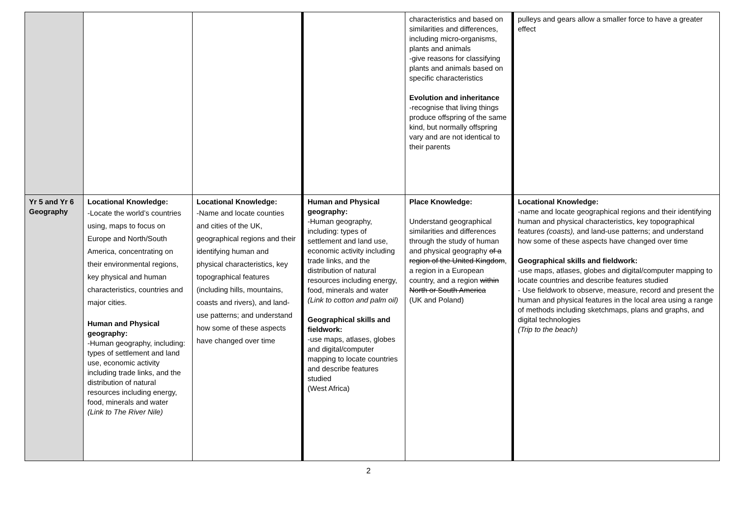| | | | | characteristics and based on similarities and differences, including micro-organisms, plants and animals -give reasons for classifying plants and animals based on specific characteristics Evolution and inheritance -recognise that living things produce offspring of the same kind, but normally offspring vary and are not identical to their parents | pulleys and gears allow a smaller force to have a greater effect |
| Yr 5 and Yr 6 Geography | Locational Knowledge: -Locate the world’s countries using, maps to focus on Europe and North/South America, concentrating on their environmental regions, key physical and human characteristics, countries and major cities. Human and Physical geography: -Human geography, including: types of settlement and land use, economic activity including trade links, and the distribution of natural resources including energy, food, minerals and water (Link to The River Nile) | Locational Knowledge: -Name and locate counties and cities of the UK, geographical regions and their identifying human and physical characteristics, key topographical features (including hills, mountains, coasts and rivers), and land-use patterns; and understand how some of these aspects have changed over time | Human and Physical geography: -Human geography, including: types of settlement and land use, economic activity including trade links, and the distribution of natural resources including energy, food, minerals and water (Link to cotton and palm oil) Geographical skills and fieldwork: -use maps, atlases, globes and digital/computer mapping to locate countries and describe features studied (West Africa) | Place Knowledge: Understand geographical similarities and differences through the study of human and physical geography of a region of the United Kingdom , a region in a European country, and a region within North or South America (UK and Poland) | Locational Knowledge: -name and locate geographical regions and their identifying human and physical characteristics, key topographical features (coasts), and land-use patterns; and understand how some of these aspects have changed over time Geographical skills and fieldwork: -use maps, atlases, globes and digital/computer mapping to locate countries and describe features studied - Use fieldwork to observe, measure, record and present the human and physical features in the local area using a range of methods including sketchmaps, plans and graphs, and digital technologies (Trip to the beach) |
2